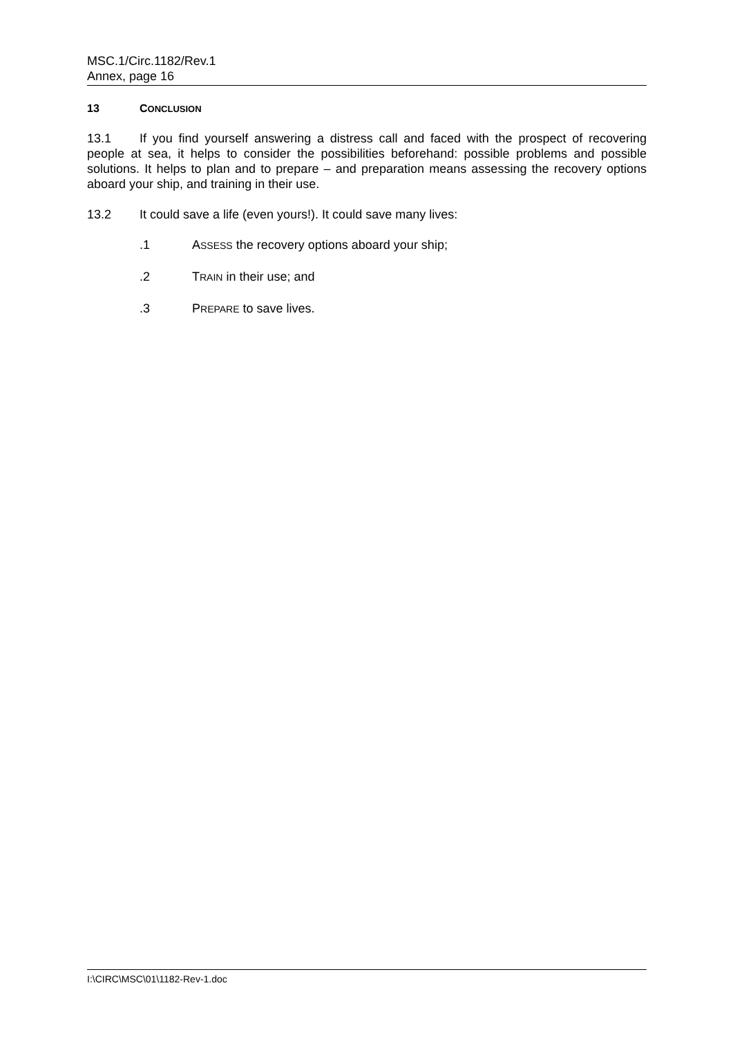MSC.1/Circ.1182/Rev.1
Annex, page 16
13 CONCLUSION
13.1 If you find yourself answering a distress call and faced with the prospect of recovering people at sea, it helps to consider the possibilities beforehand: possible problems and possible solutions. It helps to plan and to prepare – and preparation means assessing the recovery options aboard your ship, and training in their use.
13.2 It could save a life (even yours!). It could save many lives:
.1 ASSESS the recovery options aboard your ship;
.2 TRAIN in their use; and
.3 PREPARE to save lives.
I:\CIRC\MSC\01\1182-Rev-1.doc